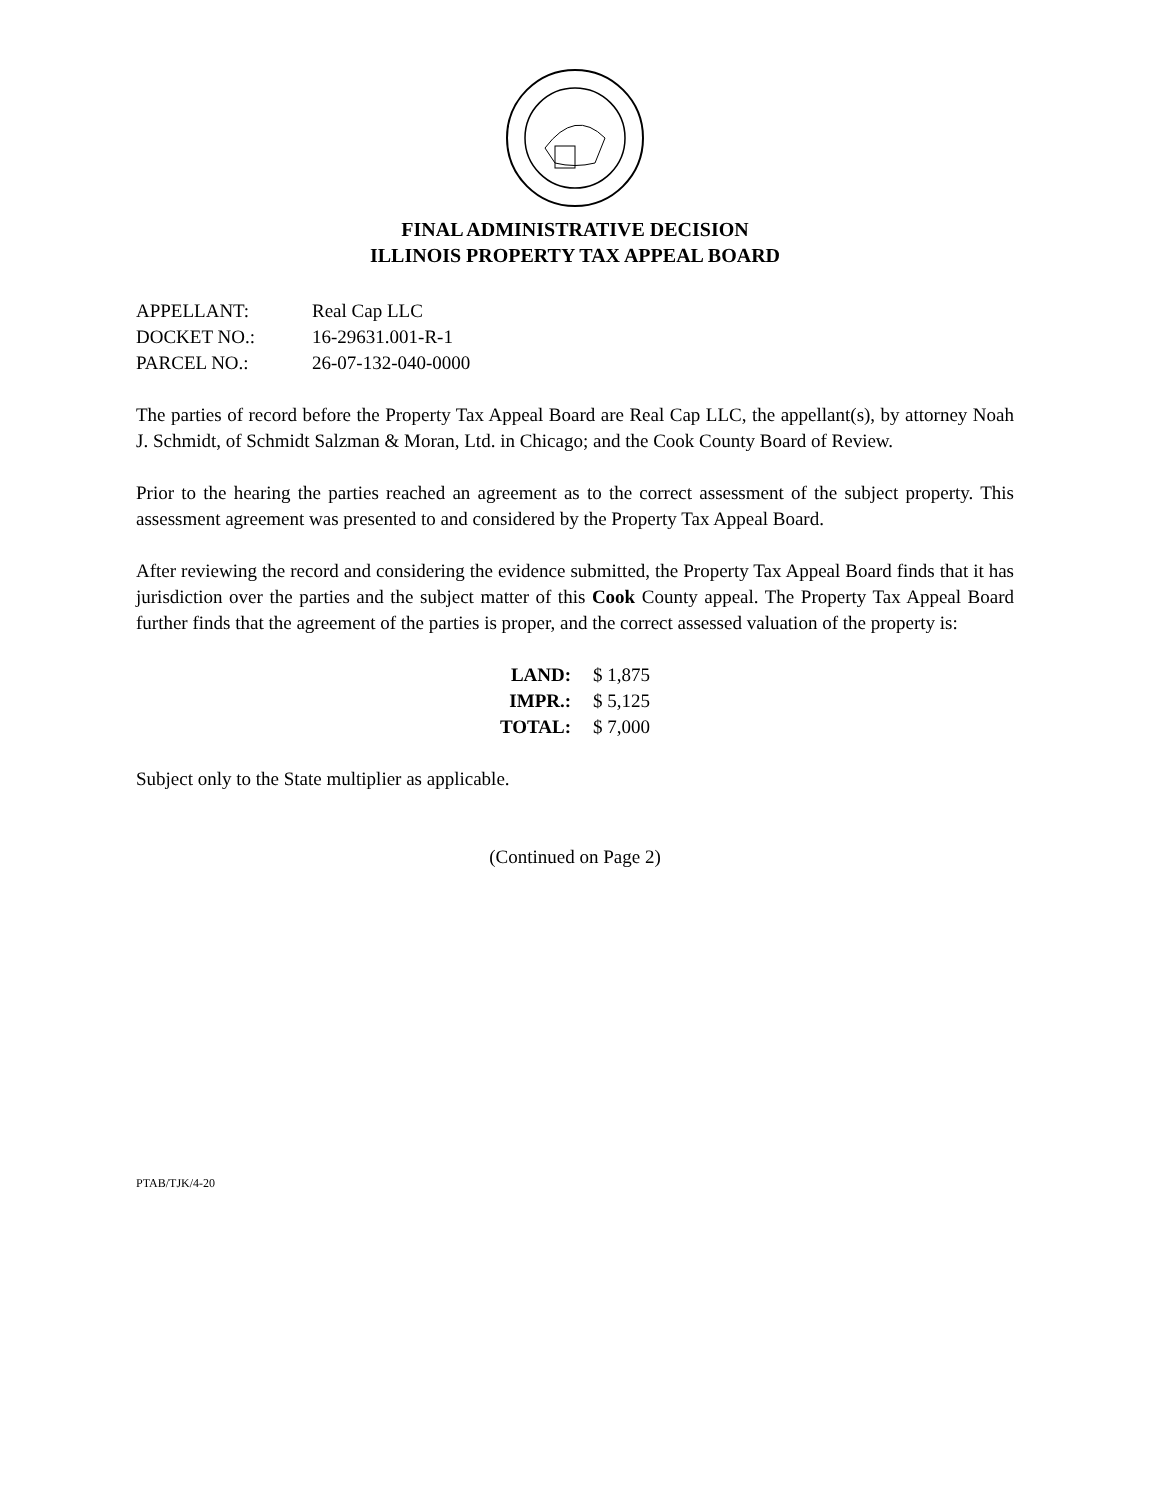FINAL ADMINISTRATIVE DECISION
ILLINOIS PROPERTY TAX APPEAL BOARD
| APPELLANT: | Real Cap LLC |
| DOCKET NO.: | 16-29631.001-R-1 |
| PARCEL NO.: | 26-07-132-040-0000 |
The parties of record before the Property Tax Appeal Board are Real Cap LLC, the appellant(s), by attorney Noah J. Schmidt, of Schmidt Salzman & Moran, Ltd. in Chicago; and the Cook County Board of Review.
Prior to the hearing the parties reached an agreement as to the correct assessment of the subject property. This assessment agreement was presented to and considered by the Property Tax Appeal Board.
After reviewing the record and considering the evidence submitted, the Property Tax Appeal Board finds that it has jurisdiction over the parties and the subject matter of this Cook County appeal. The Property Tax Appeal Board further finds that the agreement of the parties is proper, and the correct assessed valuation of the property is:
| LAND: | $ 1,875 |
| IMPR.: | $ 5,125 |
| TOTAL: | $ 7,000 |
Subject only to the State multiplier as applicable.
(Continued on Page 2)
PTAB/TJK/4-20